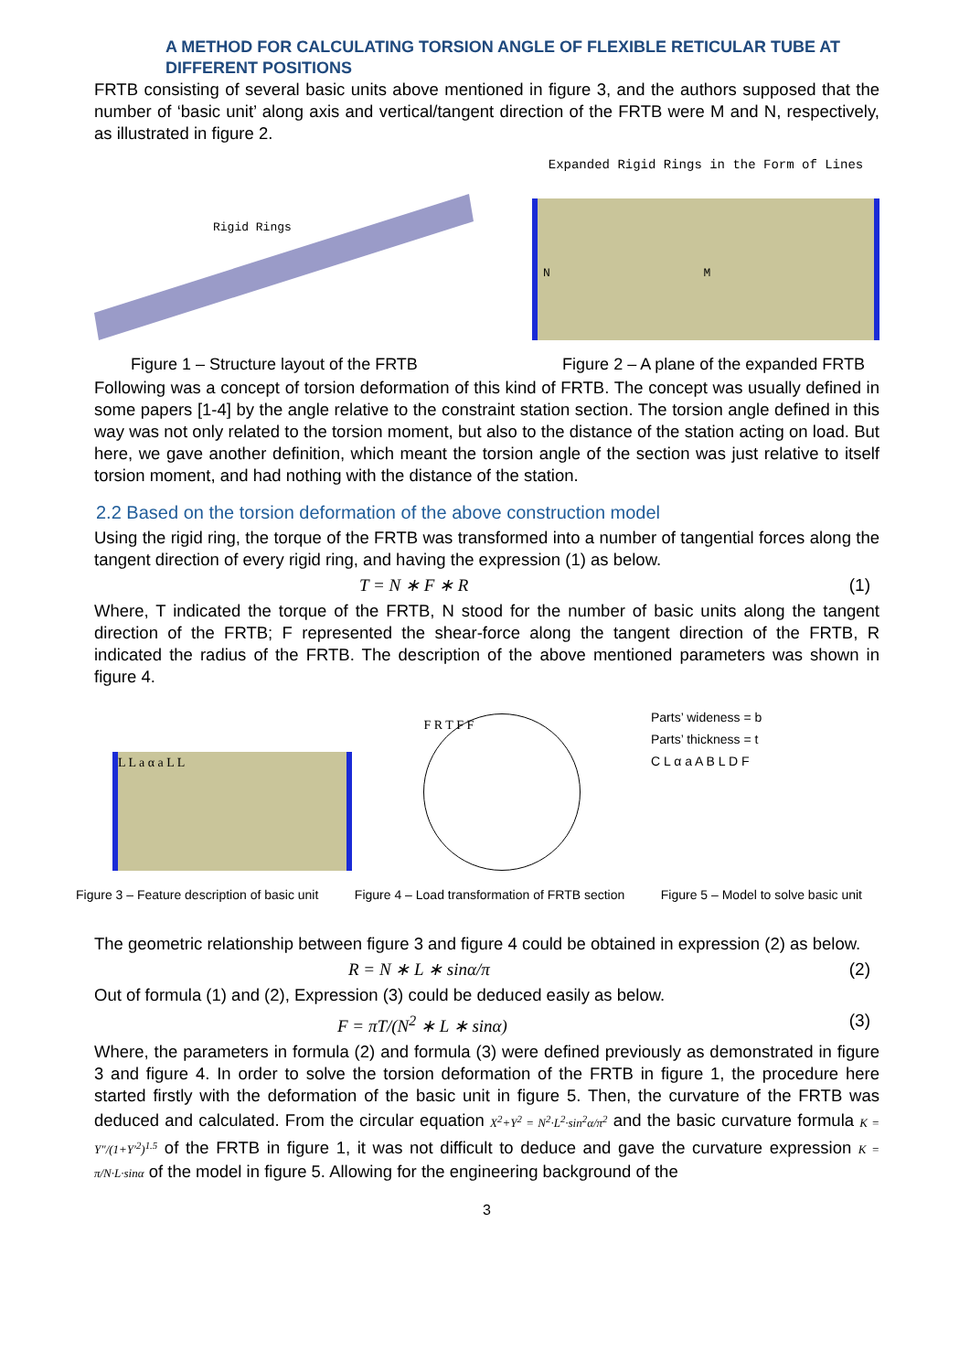A METHOD FOR CALCULATING TORSION ANGLE OF FLEXIBLE RETICULAR TUBE AT DIFFERENT POSITIONS
FRTB consisting of several basic units above mentioned in figure 3, and the authors supposed that the number of ‘basic unit’ along axis and vertical/tangent direction of the FRTB were M and N, respectively, as illustrated in figure 2.
Rigid Rings
Expanded Rigid Rings in the Form of Lines
N M
Figure 1 – Structure layout of the FRTB Figure 2 – A plane of the expanded FRTB
Following was a concept of torsion deformation of this kind of FRTB. The concept was usually defined in some papers [1-4] by the angle relative to the constraint station section. The torsion angle defined in this way was not only related to the torsion moment, but also to the distance of the station acting on load. But here, we gave another definition, which meant the torsion angle of the section was just relative to itself torsion moment, and had nothing with the distance of the station.
2.2 Based on the torsion deformation of the above construction model
Using the rigid ring, the torque of the FRTB was transformed into a number of tangential forces along the tangent direction of every rigid ring, and having the expression (1) as below.
T = N ∗ F ∗ R (1)
Where, T indicated the torque of the FRTB, N stood for the number of basic units along the tangent direction of the FRTB; F represented the shear-force along the tangent direction of the FRTB, R indicated the radius of the FRTB. The description of the above mentioned parameters was shown in figure 4.
L L a α a L L
F R T F F
Parts’ wideness = b
Parts’ thickness = t
C L α a A B L D F
Figure 3 – Feature description of basic unit Figure 4 – Load transformation of FRTB section Figure 5 – Model to solve basic unit
The geometric relationship between figure 3 and figure 4 could be obtained in expression (2) as below.
R = N ∗ L ∗ sinα/π (2)
Out of formula (1) and (2), Expression (3) could be deduced easily as below.
F = πT/(N<sup>2</sup> ∗ L ∗ sinα) (3)
Where, the parameters in formula (2) and formula (3) were defined previously as demonstrated in figure 3 and figure 4. In order to solve the torsion deformation of the FRTB in figure 1, the procedure here started firstly with the deformation of the basic unit in figure 5. Then, the curvature of the FRTB was deduced and calculated. From the circular equation X<sup>2</sup>+Y<sup>2</sup> = N<sup>2</sup>·L<sup>2</sup>·sin<sup>2</sup>α/π<sup>2</sup> and the basic curvature formula K = Y″/(1+Y′<sup>2</sup>)<sup>1.5</sup> of the FRTB in figure 1, it was not difficult to deduce and gave the curvature expression K = π/N·L·sinα of the model in figure 5. Allowing for the engineering background of the
3